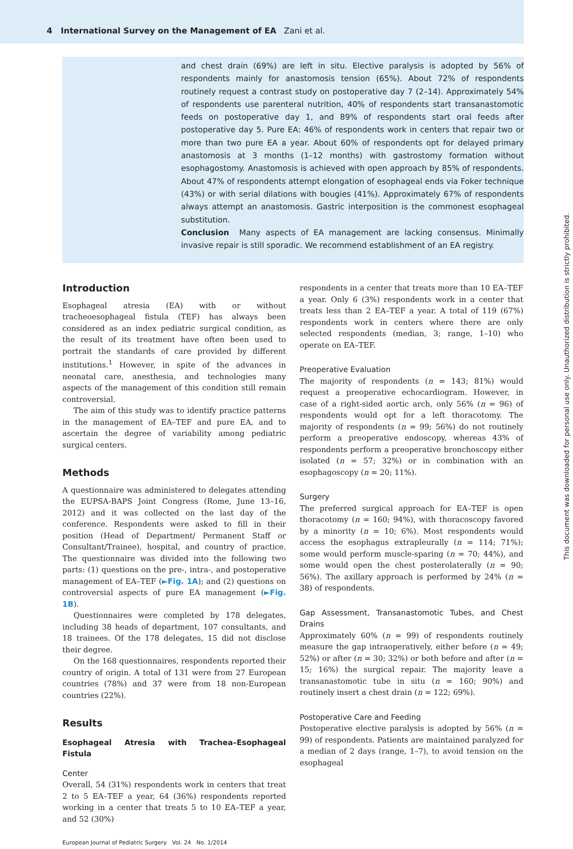4 International Survey on the Management of EA Zani et al.
and chest drain (69%) are left in situ. Elective paralysis is adopted by 56% of respondents mainly for anastomosis tension (65%). About 72% of respondents routinely request a contrast study on postoperative day 7 (2–14). Approximately 54% of respondents use parenteral nutrition, 40% of respondents start transanastomotic feeds on postoperative day 1, and 89% of respondents start oral feeds after postoperative day 5. Pure EA: 46% of respondents work in centers that repair two or more than two pure EA a year. About 60% of respondents opt for delayed primary anastomosis at 3 months (1–12 months) with gastrostomy formation without esophagostomy. Anastomosis is achieved with open approach by 85% of respondents. About 47% of respondents attempt elongation of esophageal ends via Foker technique (43%) or with serial dilations with bougies (41%). Approximately 67% of respondents always attempt an anastomosis. Gastric interposition is the commonest esophageal substitution.
Conclusion Many aspects of EA management are lacking consensus. Minimally invasive repair is still sporadic. We recommend establishment of an EA registry.
Introduction
Esophageal atresia (EA) with or without tracheoesophageal fistula (TEF) has always been considered as an index pediatric surgical condition, as the result of its treatment have often been used to portrait the standards of care provided by different institutions.<sup>1</sup> However, in spite of the advances in neonatal care, anesthesia, and technologies many aspects of the management of this condition still remain controversial.
The aim of this study was to identify practice patterns in the management of EA–TEF and pure EA, and to ascertain the degree of variability among pediatric surgical centers.
Methods
A questionnaire was administered to delegates attending the EUPSA-BAPS Joint Congress (Rome, June 13–16, 2012) and it was collected on the last day of the conference. Respondents were asked to fill in their position (Head of Department/ Permanent Staff or Consultant/Trainee), hospital, and country of practice. The questionnaire was divided into the following two parts: (1) questions on the pre-, intra-, and postoperative management of EA–TEF (►Fig. 1A); and (2) questions on controversial aspects of pure EA management (►Fig. 1B).
Questionnaires were completed by 178 delegates, including 38 heads of department, 107 consultants, and 18 trainees. Of the 178 delegates, 15 did not disclose their degree.
On the 168 questionnaires, respondents reported their country of origin. A total of 131 were from 27 European countries (78%) and 37 were from 18 non-European countries (22%).
Results
Esophageal Atresia with Trachea–Esophageal Fistula
Center
Overall, 54 (31%) respondents work in centers that treat 2 to 5 EA–TEF a year, 64 (36%) respondents reported working in a center that treats 5 to 10 EA–TEF a year, and 52 (30%)
respondents in a center that treats more than 10 EA–TEF a year. Only 6 (3%) respondents work in a center that treats less than 2 EA–TEF a year. A total of 119 (67%) respondents work in centers where there are only selected respondents (median, 3; range, 1–10) who operate on EA–TEF.
Preoperative Evaluation
The majority of respondents (n = 143; 81%) would request a preoperative echocardiogram. However, in case of a right-sided aortic arch, only 56% (n = 96) of respondents would opt for a left thoracotomy. The majority of respondents (n = 99; 56%) do not routinely perform a preoperative endoscopy, whereas 43% of respondents perform a preoperative bronchoscopy either isolated (n = 57; 32%) or in combination with an esophagoscopy (n = 20; 11%).
Surgery
The preferred surgical approach for EA–TEF is open thoracotomy (n = 160; 94%), with thoracoscopy favored by a minority (n = 10; 6%). Most respondents would access the esophagus extrapleurally (n = 114; 71%); some would perform muscle-sparing (n = 70; 44%), and some would open the chest posterolaterally (n = 90; 56%). The axillary approach is performed by 24% (n = 38) of respondents.
Gap Assessment, Transanastomotic Tubes, and Chest Drains
Approximately 60% (n = 99) of respondents routinely measure the gap intraoperatively, either before (n = 49; 52%) or after (n = 30; 32%) or both before and after (n = 15; 16%) the surgical repair. The majority leave a transanastomotic tube in situ (n = 160; 90%) and routinely insert a chest drain (n = 122; 69%).
Postoperative Care and Feeding
Postoperative elective paralysis is adopted by 56% (n = 99) of respondents. Patients are maintained paralyzed for a median of 2 days (range, 1–7), to avoid tension on the esophageal
European Journal of Pediatric Surgery Vol. 24 No. 1/2014
This document was downloaded for personal use only. Unauthorized distribution is strictly prohibited.